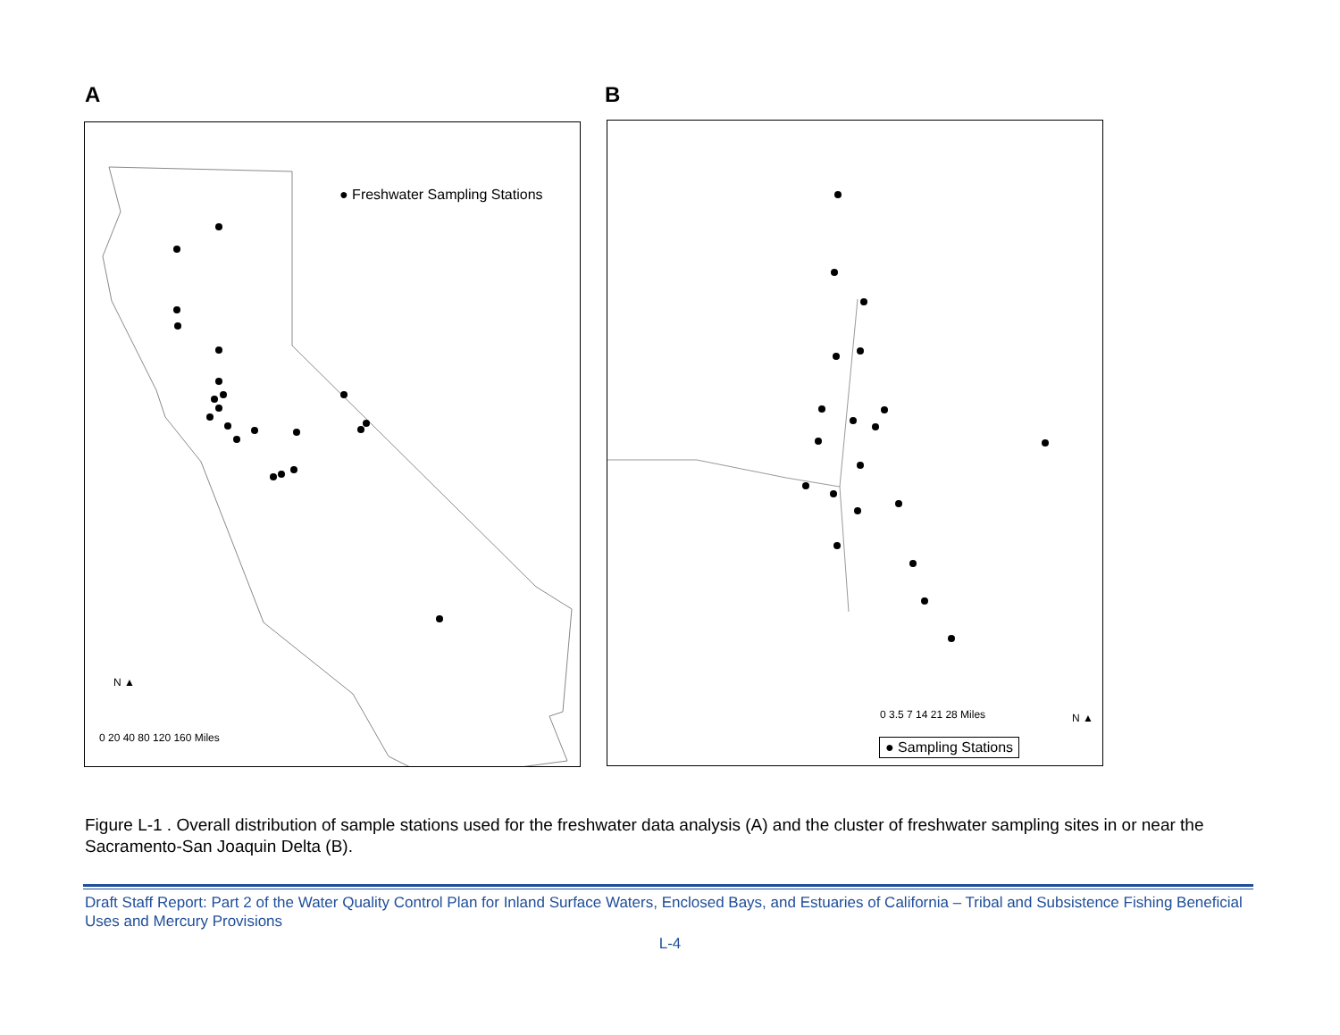A B
● Freshwater Sampling Stations
N ▲
0 20 40 80 120 160 Miles
0 3.5 7 14 21 28 Miles N ▲
● Sampling Stations
Figure L-1 . Overall distribution of sample stations used for the freshwater data analysis (A) and the cluster of freshwater sampling sites in or near the Sacramento-San Joaquin Delta (B).
Draft Staff Report: Part 2 of the Water Quality Control Plan for Inland Surface Waters, Enclosed Bays, and Estuaries of California – Tribal and Subsistence Fishing Beneficial Uses and Mercury Provisions
L-4